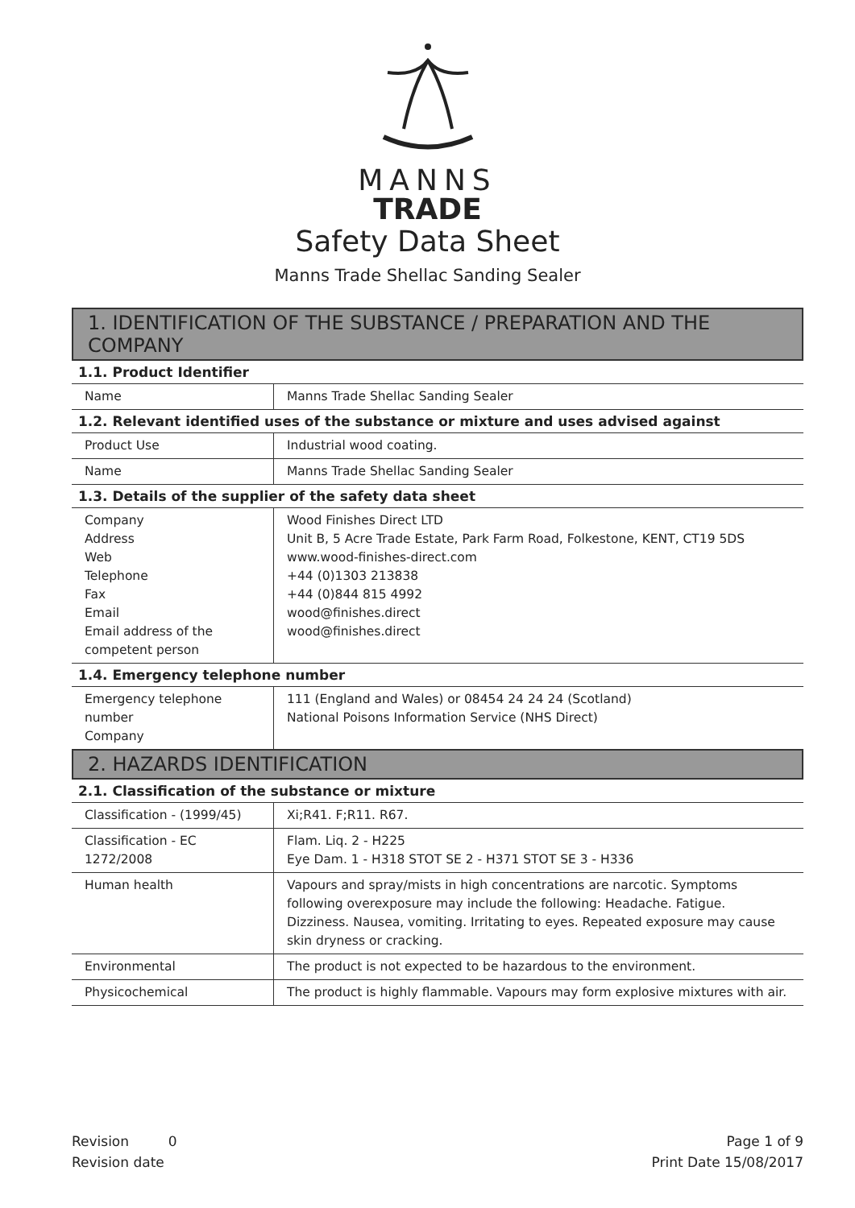MANNS
TRADE
Safety Data Sheet
Manns Trade Shellac Sanding Sealer
1. IDENTIFICATION OF THE SUBSTANCE / PREPARATION AND THE COMPANY
1.1. Product Identifier
| Name | Manns Trade Shellac Sanding Sealer |
1.2. Relevant identified uses of the substance or mixture and uses advised against
| Product Use | Industrial wood coating. |
| Name | Manns Trade Shellac Sanding Sealer |
1.3. Details of the supplier of the safety data sheet
| Company Address Web Telephone Fax Email Email address of the competent person | Wood Finishes Direct LTD Unit B, 5 Acre Trade Estate, Park Farm Road, Folkestone, KENT, CT19 5DS www.wood-finishes-direct.com +44 (0)1303 213838 +44 (0)844 815 4992 wood@finishes.direct wood@finishes.direct |
1.4. Emergency telephone number
| Emergency telephone number Company | 111 (England and Wales) or 08454 24 24 24 (Scotland) National Poisons Information Service (NHS Direct) |
2. HAZARDS IDENTIFICATION
2.1. Classification of the substance or mixture
| Classification - (1999/45) | Xi;R41. F;R11. R67. |
| Classification - EC 1272/2008 | Flam. Liq. 2 - H225 Eye Dam. 1 - H318 STOT SE 2 - H371 STOT SE 3 - H336 |
| Human health | Vapours and spray/mists in high concentrations are narcotic. Symptoms following overexposure may include the following: Headache. Fatigue. Dizziness. Nausea, vomiting. Irritating to eyes. Repeated exposure may cause skin dryness or cracking. |
| Environmental | The product is not expected to be hazardous to the environment. |
| Physicochemical | The product is highly flammable. Vapours may form explosive mixtures with air. |
Revision 0
Revision date
Page 1 of 9
Print Date 15/08/2017